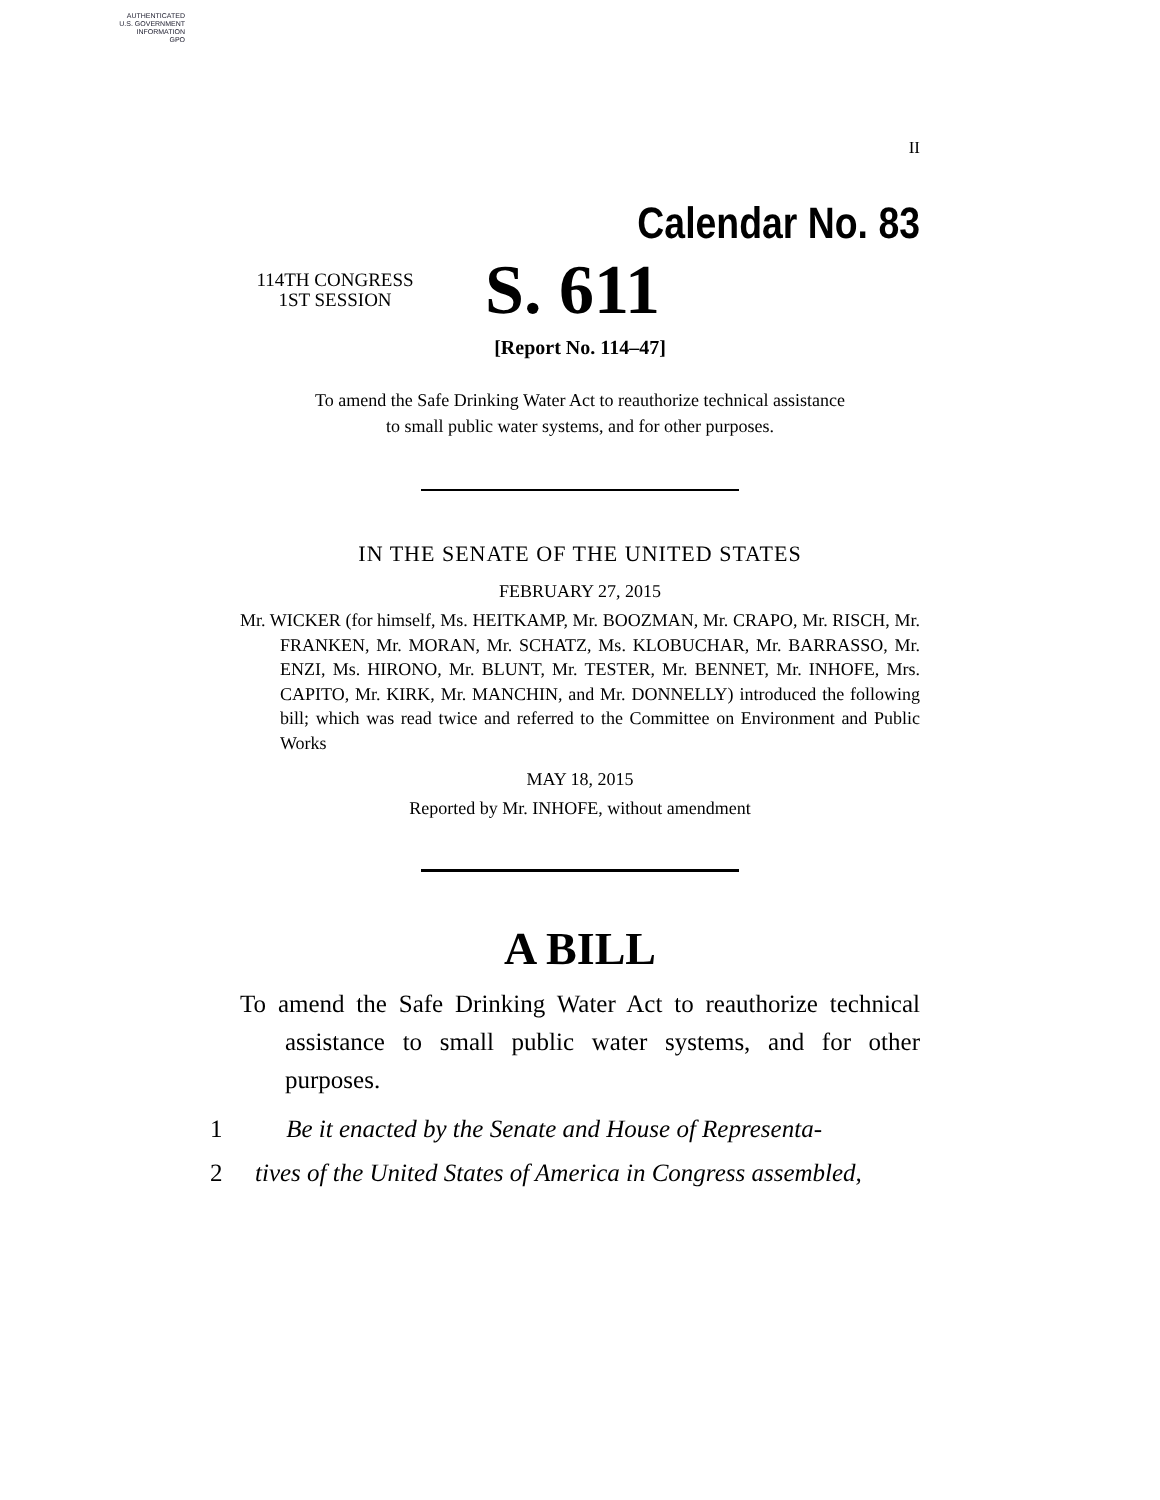AUTHENTICATED
U.S. GOVERNMENT
INFORMATION
GPO
II
Calendar No. 83
114TH CONGRESS
1ST SESSION
S. 611
[Report No. 114–47]
To amend the Safe Drinking Water Act to reauthorize technical assistance
to small public water systems, and for other purposes.
IN THE SENATE OF THE UNITED STATES
FEBRUARY 27, 2015
Mr. WICKER (for himself, Ms. HEITKAMP, Mr. BOOZMAN, Mr. CRAPO, Mr. RISCH, Mr. FRANKEN, Mr. MORAN, Mr. SCHATZ, Ms. KLOBUCHAR, Mr. BARRASSO, Mr. ENZI, Ms. HIRONO, Mr. BLUNT, Mr. TESTER, Mr. BENNET, Mr. INHOFE, Mrs. CAPITO, Mr. KIRK, Mr. MANCHIN, and Mr. DONNELLY) introduced the following bill; which was read twice and referred to the Committee on Environment and Public Works
MAY 18, 2015
Reported by Mr. INHOFE, without amendment
A BILL
To amend the Safe Drinking Water Act to reauthorize technical assistance to small public water systems, and for other purposes.
1 Be it enacted by the Senate and House of Representa-
2 tives of the United States of America in Congress assembled,